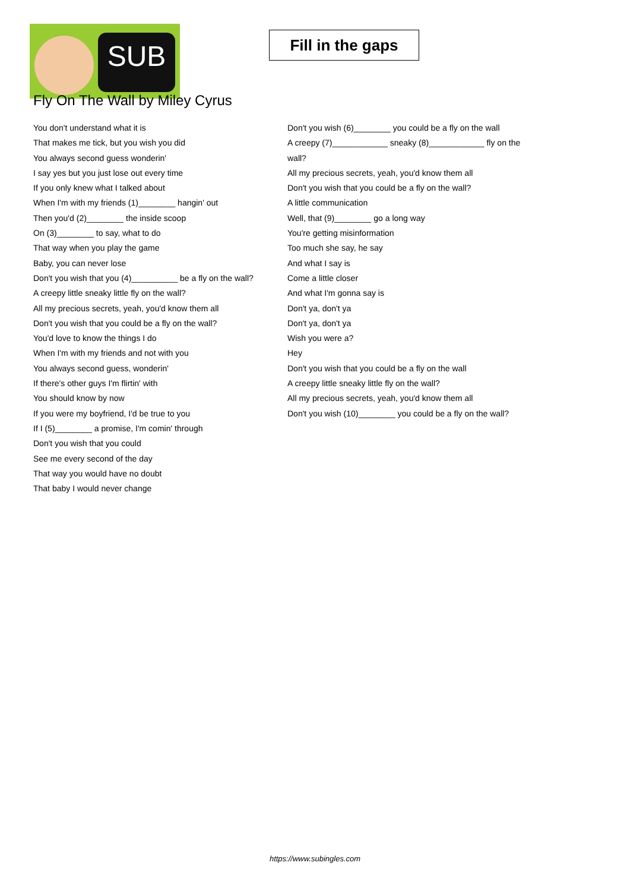SUB
Fill in the gaps
Fly On The Wall by Miley Cyrus
You don't understand what it is
That makes me tick, but you wish you did
You always second guess wonderin'
I say yes but you just lose out every time
If you only knew what I talked about
When I'm with my friends (1)________ hangin' out
Then you'd (2)________ the inside scoop
On (3)________ to say, what to do
That way when you play the game
Baby, you can never lose
Don't you wish that you (4)__________ be a fly on the wall?
A creepy little sneaky little fly on the wall?
All my precious secrets, yeah, you'd know them all
Don't you wish that you could be a fly on the wall?
You'd love to know the things I do
When I'm with my friends and not with you
You always second guess, wonderin'
If there's other guys I'm flirtin' with
You should know by now
If you were my boyfriend, I'd be true to you
If I (5)________ a promise, I'm comin' through
Don't you wish that you could
See me every second of the day
That way you would have no doubt
That baby I would never change
Don't you wish (6)________ you could be a fly on the wall
A creepy (7)____________ sneaky (8)____________ fly on the wall?
All my precious secrets, yeah, you'd know them all
Don't you wish that you could be a fly on the wall?
A little communication
Well, that (9)________ go a long way
You're getting misinformation
Too much she say, he say
And what I say is
Come a little closer
And what I'm gonna say is
Don't ya, don't ya
Don't ya, don't ya
Wish you were a?
Hey
Don't you wish that you could be a fly on the wall
A creepy little sneaky little fly on the wall?
All my precious secrets, yeah, you'd know them all
Don't you wish (10)________ you could be a fly on the wall?
https://www.subingles.com